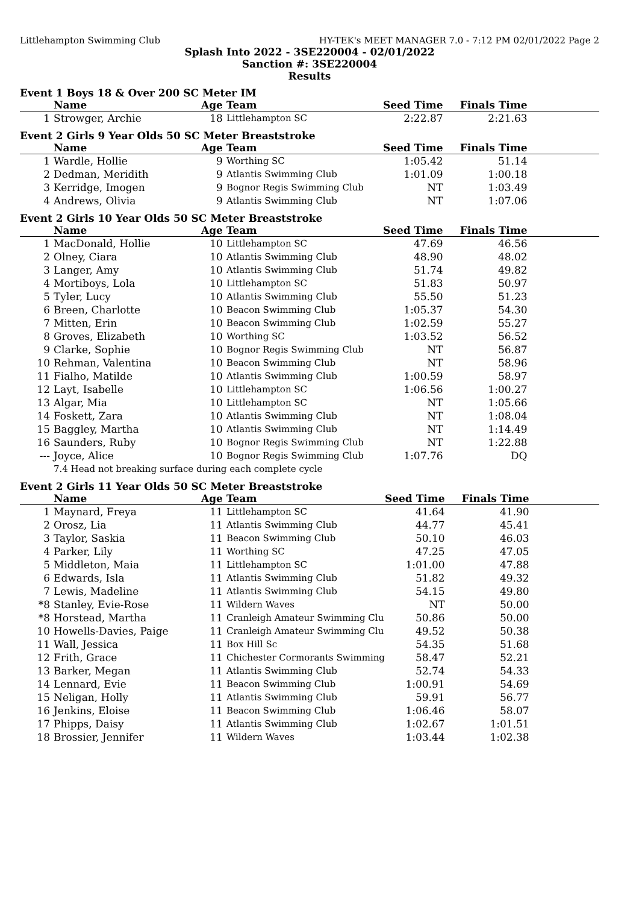Littlehampton Swimming Club HY-TEK's MEET MANAGER 7.0 - 7:12 PM 02/01/2022 Page 2
Splash Into 2022 - 3SE220004 - 02/01/2022
Sanction #: 3SE220004
Results
Event 1 Boys 18 & Over 200 SC Meter IM
| | Name | Age | Team | Seed Time | Finals Time | |
| --- | --- | --- | --- | --- | --- | --- |
| 1 | Strowger, Archie | 18 | Littlehampton SC | 2:22.87 | 2:21.63 | |
Event 2 Girls 9 Year Olds 50 SC Meter Breaststroke
| | Name | Age | Team | Seed Time | Finals Time | |
| --- | --- | --- | --- | --- | --- | --- |
| 1 | Wardle, Hollie | 9 | Worthing SC | 1:05.42 | 51.14 | |
| 2 | Dedman, Meridith | 9 | Atlantis Swimming Club | 1:01.09 | 1:00.18 | |
| 3 | Kerridge, Imogen | 9 | Bognor Regis Swimming Club | NT | 1:03.49 | |
| 4 | Andrews, Olivia | 9 | Atlantis Swimming Club | NT | 1:07.06 | |
Event 2 Girls 10 Year Olds 50 SC Meter Breaststroke
| | Name | Age | Team | Seed Time | Finals Time | |
| --- | --- | --- | --- | --- | --- | --- |
| 1 | MacDonald, Hollie | 10 | Littlehampton SC | 47.69 | 46.56 | |
| 2 | Olney, Ciara | 10 | Atlantis Swimming Club | 48.90 | 48.02 | |
| 3 | Langer, Amy | 10 | Atlantis Swimming Club | 51.74 | 49.82 | |
| 4 | Mortiboys, Lola | 10 | Littlehampton SC | 51.83 | 50.97 | |
| 5 | Tyler, Lucy | 10 | Atlantis Swimming Club | 55.50 | 51.23 | |
| 6 | Breen, Charlotte | 10 | Beacon Swimming Club | 1:05.37 | 54.30 | |
| 7 | Mitten, Erin | 10 | Beacon Swimming Club | 1:02.59 | 55.27 | |
| 8 | Groves, Elizabeth | 10 | Worthing SC | 1:03.52 | 56.52 | |
| 9 | Clarke, Sophie | 10 | Bognor Regis Swimming Club | NT | 56.87 | |
| 10 | Rehman, Valentina | 10 | Beacon Swimming Club | NT | 58.96 | |
| 11 | Fialho, Matilde | 10 | Atlantis Swimming Club | 1:00.59 | 58.97 | |
| 12 | Layt, Isabelle | 10 | Littlehampton SC | 1:06.56 | 1:00.27 | |
| 13 | Algar, Mia | 10 | Littlehampton SC | NT | 1:05.66 | |
| 14 | Foskett, Zara | 10 | Atlantis Swimming Club | NT | 1:08.04 | |
| 15 | Baggley, Martha | 10 | Atlantis Swimming Club | NT | 1:14.49 | |
| 16 | Saunders, Ruby | 10 | Bognor Regis Swimming Club | NT | 1:22.88 | |
| --- | Joyce, Alice | 10 | Bognor Regis Swimming Club | 1:07.76 | DQ | |
| 7.4 Head not breaking surface during each complete cycle | | | | | | |
Event 2 Girls 11 Year Olds 50 SC Meter Breaststroke
| | Name | Age | Team | Seed Time | Finals Time | |
| --- | --- | --- | --- | --- | --- | --- |
| 1 | Maynard, Freya | 11 | Littlehampton SC | 41.64 | 41.90 | |
| 2 | Orosz, Lia | 11 | Atlantis Swimming Club | 44.77 | 45.41 | |
| 3 | Taylor, Saskia | 11 | Beacon Swimming Club | 50.10 | 46.03 | |
| 4 | Parker, Lily | 11 | Worthing SC | 47.25 | 47.05 | |
| 5 | Middleton, Maia | 11 | Littlehampton SC | 1:01.00 | 47.88 | |
| 6 | Edwards, Isla | 11 | Atlantis Swimming Club | 51.82 | 49.32 | |
| 7 | Lewis, Madeline | 11 | Atlantis Swimming Club | 54.15 | 49.80 | |
| *8 | Stanley, Evie-Rose | 11 | Wildern Waves | NT | 50.00 | |
| *8 | Horstead, Martha | 11 | Cranleigh Amateur Swimming Clu | 50.86 | 50.00 | |
| 10 | Howells-Davies, Paige | 11 | Cranleigh Amateur Swimming Clu | 49.52 | 50.38 | |
| 11 | Wall, Jessica | 11 | Box Hill Sc | 54.35 | 51.68 | |
| 12 | Frith, Grace | 11 | Chichester Cormorants Swimming | 58.47 | 52.21 | |
| 13 | Barker, Megan | 11 | Atlantis Swimming Club | 52.74 | 54.33 | |
| 14 | Lennard, Evie | 11 | Beacon Swimming Club | 1:00.91 | 54.69 | |
| 15 | Neligan, Holly | 11 | Atlantis Swimming Club | 59.91 | 56.77 | |
| 16 | Jenkins, Eloise | 11 | Beacon Swimming Club | 1:06.46 | 58.07 | |
| 17 | Phipps, Daisy | 11 | Atlantis Swimming Club | 1:02.67 | 1:01.51 | |
| 18 | Brossier, Jennifer | 11 | Wildern Waves | 1:03.44 | 1:02.38 | |